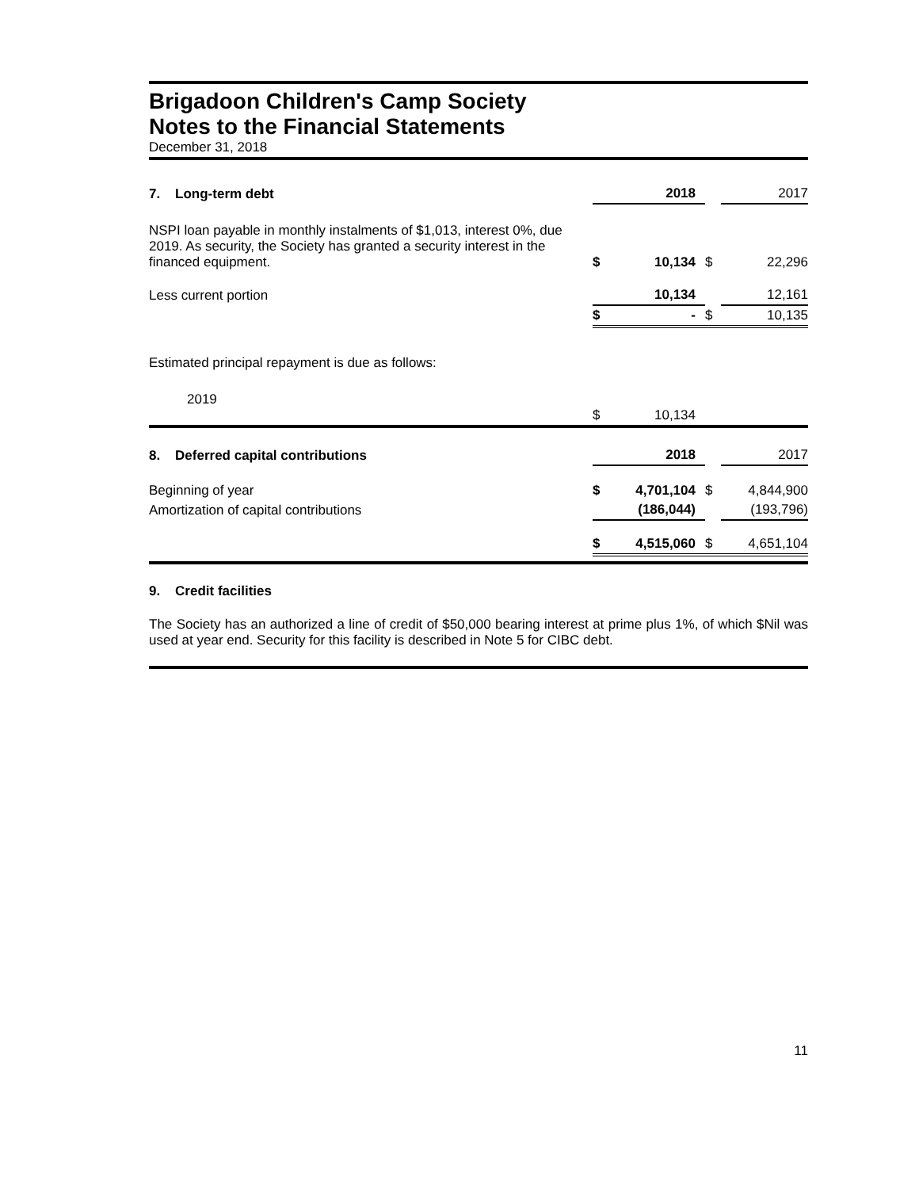Brigadoon Children's Camp Society
Notes to the Financial Statements
December 31, 2018
| 7. Long-term debt | | 2018 | | 2017 |
| NSPI loan payable in monthly instalments of $1,013, interest 0%, due 2019. As security, the Society has granted a security interest in the financed equipment. | $ | 10,134 | $ | 22,296 |
| Less current portion | | 10,134 | | 12,161 |
| | $ | - | $ | 10,135 |
| Estimated principal repayment is due as follows: | | | | |
| 2019 | $ | 10,134 | | |
| 8. Deferred capital contributions | | 2018 | | 2017 |
| Beginning of year | $ | 4,701,104 | $ | 4,844,900 |
| Amortization of capital contributions | | (186,044) | | (193,796) |
| | $ | 4,515,060 | $ | 4,651,104 |
9. Credit facilities
The Society has an authorized a line of credit of $50,000 bearing interest at prime plus 1%, of which $Nil was used at year end. Security for this facility is described in Note 5 for CIBC debt.
11